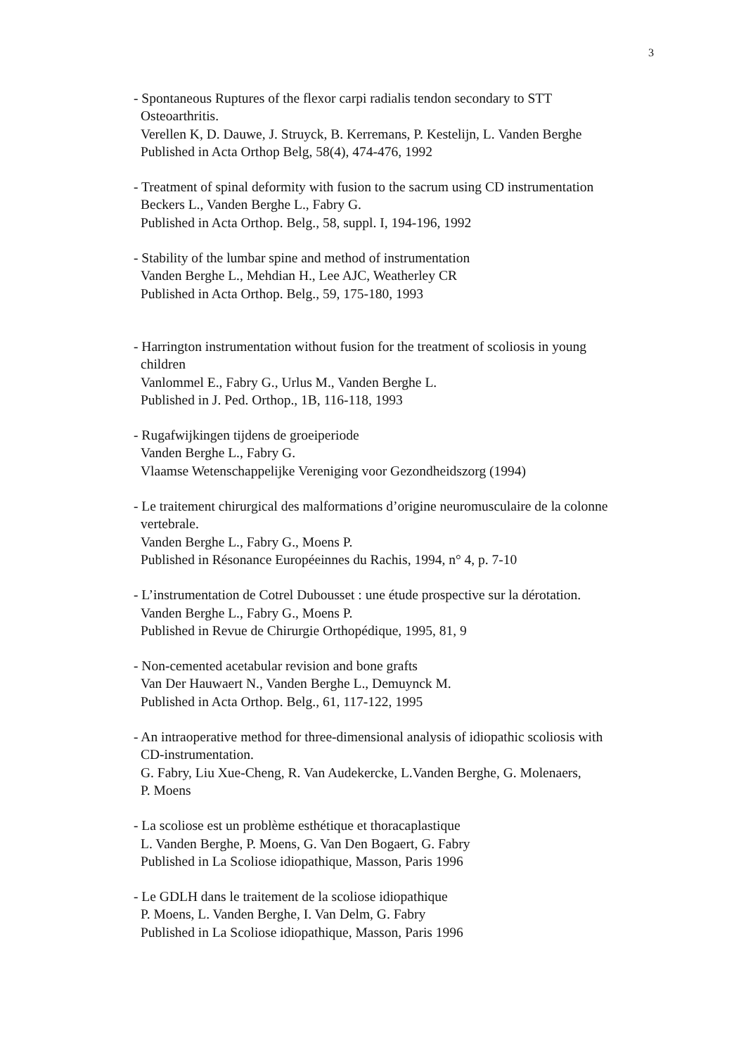3
- Spontaneous Ruptures of the flexor carpi radialis tendon secondary to STT
Osteoarthritis.
Verellen K, D. Dauwe, J. Struyck, B. Kerremans, P. Kestelijn, L. Vanden Berghe
Published in Acta Orthop Belg, 58(4), 474-476, 1992
- Treatment of spinal deformity with fusion to the sacrum using CD instrumentation
Beckers L., Vanden Berghe L., Fabry G.
Published in Acta Orthop. Belg., 58, suppl. I, 194-196, 1992
- Stability of the lumbar spine and method of instrumentation
Vanden Berghe L., Mehdian H., Lee AJC, Weatherley CR
Published in Acta Orthop. Belg., 59, 175-180, 1993
- Harrington instrumentation without fusion for the treatment of scoliosis in young
children
Vanlommel E., Fabry G., Urlus M., Vanden Berghe L.
Published in J. Ped. Orthop., 1B, 116-118, 1993
- Rugafwijkingen tijdens de groeiperiode
Vanden Berghe L., Fabry G.
Vlaamse Wetenschappelijke Vereniging voor Gezondheidszorg (1994)
- Le traitement chirurgical des malformations d’origine neuromusculaire de la colonne
vertebrale.
Vanden Berghe L., Fabry G., Moens P.
Published in Résonance Européeinnes du Rachis, 1994, n° 4, p. 7-10
- L’instrumentation de Cotrel Dubousset : une étude prospective sur la dérotation.
Vanden Berghe L., Fabry G., Moens P.
Published in Revue de Chirurgie Orthopédique, 1995, 81, 9
- Non-cemented acetabular revision and bone grafts
Van Der Hauwaert N., Vanden Berghe L., Demuynck M.
Published in Acta Orthop. Belg., 61, 117-122, 1995
- An intraoperative method for three-dimensional analysis of idiopathic scoliosis with
CD-instrumentation.
G. Fabry, Liu Xue-Cheng, R. Van Audekercke, L.Vanden Berghe, G. Molenaers,
P. Moens
- La scoliose est un problème esthétique et thoracaplastique
L. Vanden Berghe, P. Moens, G. Van Den Bogaert, G. Fabry
Published in La Scoliose idiopathique, Masson, Paris 1996
- Le GDLH dans le traitement de la scoliose idiopathique
P. Moens, L. Vanden Berghe, I. Van Delm, G. Fabry
Published in La Scoliose idiopathique, Masson, Paris 1996